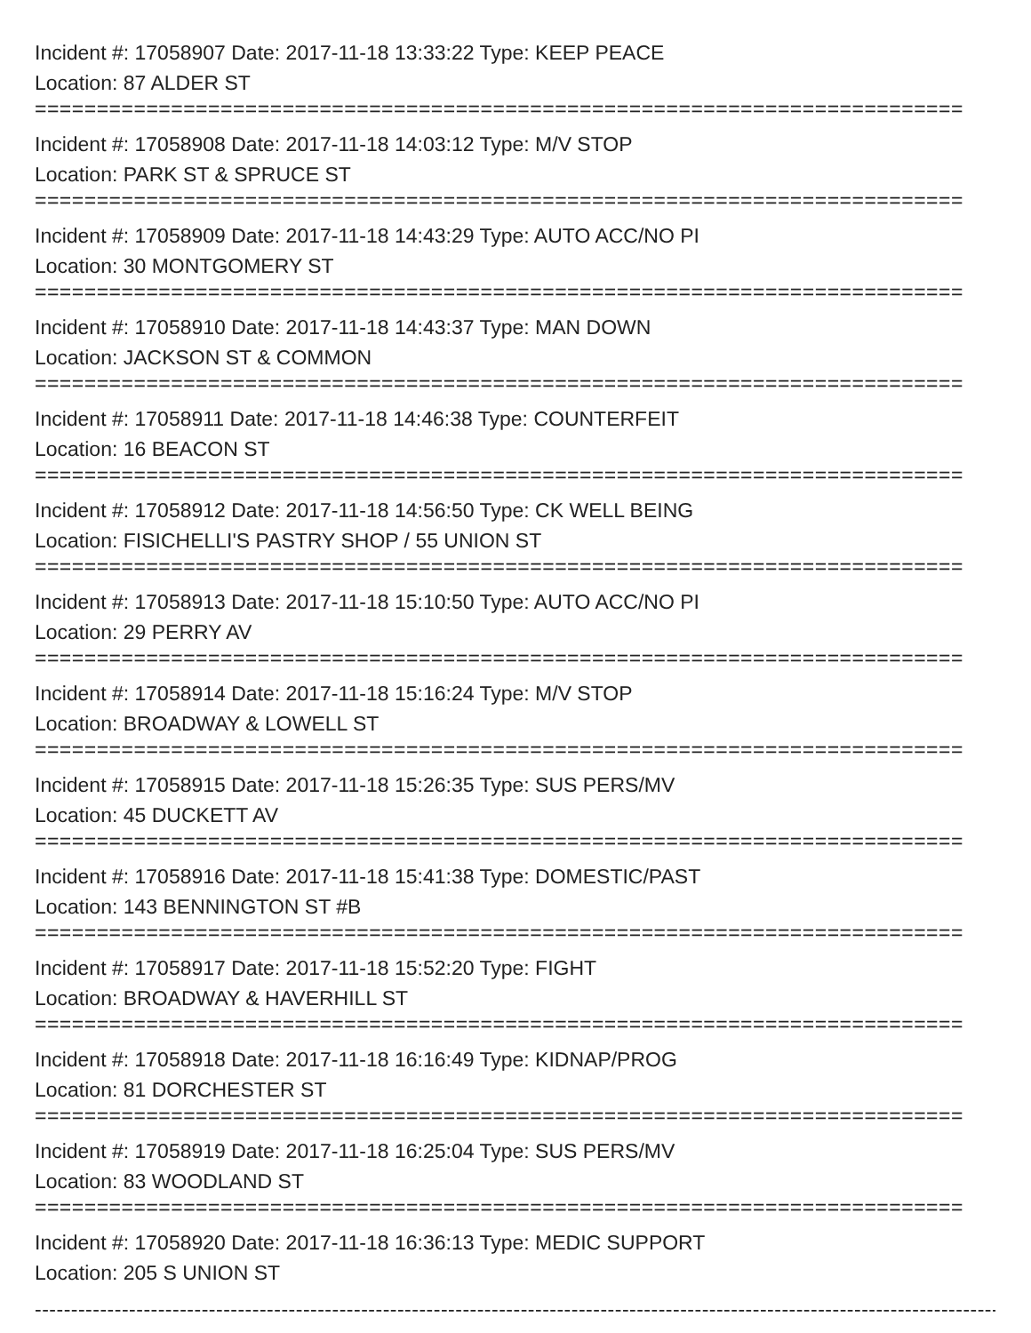Incident #: 17058907 Date: 2017-11-18 13:33:22 Type: KEEP PEACE
Location: 87 ALDER ST
===========================================================================
Incident #: 17058908 Date: 2017-11-18 14:03:12 Type: M/V STOP
Location: PARK ST & SPRUCE ST
===========================================================================
Incident #: 17058909 Date: 2017-11-18 14:43:29 Type: AUTO ACC/NO PI
Location: 30 MONTGOMERY ST
===========================================================================
Incident #: 17058910 Date: 2017-11-18 14:43:37 Type: MAN DOWN
Location: JACKSON ST & COMMON
===========================================================================
Incident #: 17058911 Date: 2017-11-18 14:46:38 Type: COUNTERFEIT
Location: 16 BEACON ST
===========================================================================
Incident #: 17058912 Date: 2017-11-18 14:56:50 Type: CK WELL BEING
Location: FISICHELLI'S PASTRY SHOP / 55 UNION ST
===========================================================================
Incident #: 17058913 Date: 2017-11-18 15:10:50 Type: AUTO ACC/NO PI
Location: 29 PERRY AV
===========================================================================
Incident #: 17058914 Date: 2017-11-18 15:16:24 Type: M/V STOP
Location: BROADWAY & LOWELL ST
===========================================================================
Incident #: 17058915 Date: 2017-11-18 15:26:35 Type: SUS PERS/MV
Location: 45 DUCKETT AV
===========================================================================
Incident #: 17058916 Date: 2017-11-18 15:41:38 Type: DOMESTIC/PAST
Location: 143 BENNINGTON ST #B
===========================================================================
Incident #: 17058917 Date: 2017-11-18 15:52:20 Type: FIGHT
Location: BROADWAY & HAVERHILL ST
===========================================================================
Incident #: 17058918 Date: 2017-11-18 16:16:49 Type: KIDNAP/PROG
Location: 81 DORCHESTER ST
===========================================================================
Incident #: 17058919 Date: 2017-11-18 16:25:04 Type: SUS PERS/MV
Location: 83 WOODLAND ST
===========================================================================
Incident #: 17058920 Date: 2017-11-18 16:36:13 Type: MEDIC SUPPORT
Location: 205 S UNION ST
---------------------------------------------------------------------------------------------------------------------------------------